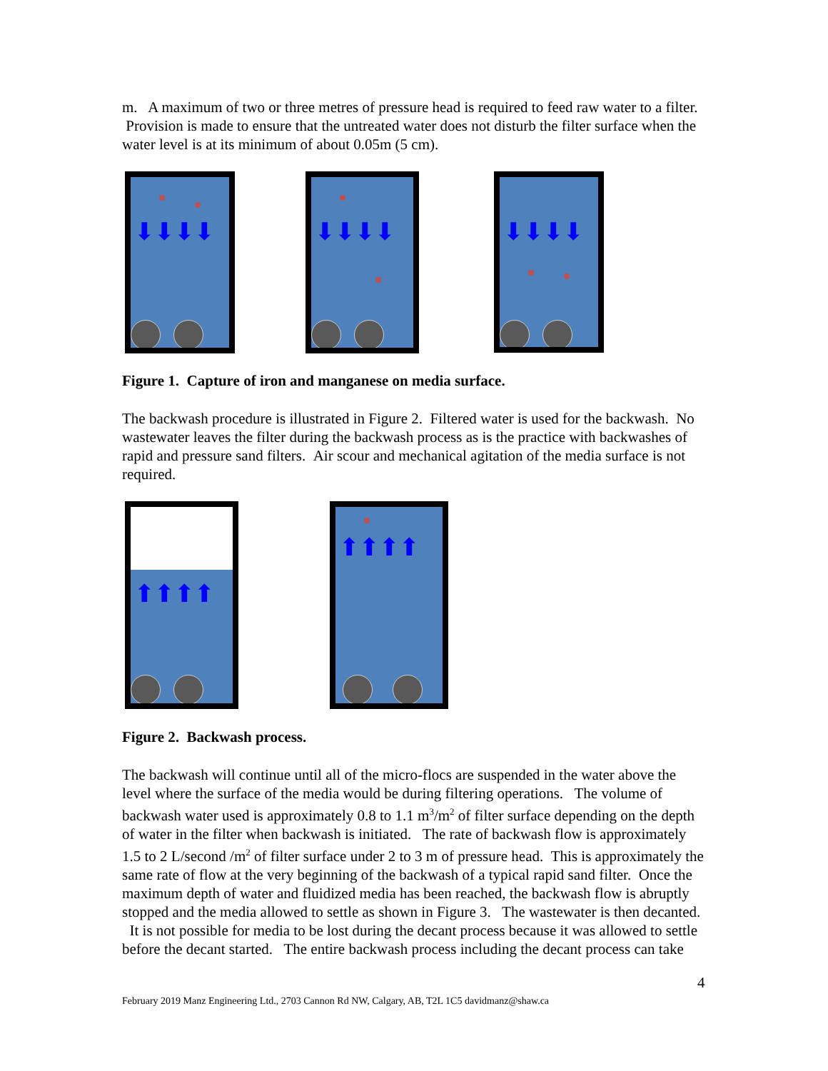m. A maximum of two or three metres of pressure head is required to feed raw water to a filter. Provision is made to ensure that the untreated water does not disturb the filter surface when the water level is at its minimum of about 0.05m (5 cm).
⬇⬇⬇⬇
⬇⬇⬇⬇
⬇⬇⬇⬇
Figure 1. Capture of iron and manganese on media surface.
The backwash procedure is illustrated in Figure 2. Filtered water is used for the backwash. No wastewater leaves the filter during the backwash process as is the practice with backwashes of rapid and pressure sand filters. Air scour and mechanical agitation of the media surface is not required.
⬆⬆⬆⬆
⬆⬆⬆⬆
Figure 2. Backwash process.
The backwash will continue until all of the micro-flocs are suspended in the water above the level where the surface of the media would be during filtering operations. The volume of backwash water used is approximately 0.8 to 1.1 m<sup>3</sup>/m<sup>2</sup> of filter surface depending on the depth of water in the filter when backwash is initiated. The rate of backwash flow is approximately 1.5 to 2 L/second /m<sup>2</sup> of filter surface under 2 to 3 m of pressure head. This is approximately the same rate of flow at the very beginning of the backwash of a typical rapid sand filter. Once the maximum depth of water and fluidized media has been reached, the backwash flow is abruptly stopped and the media allowed to settle as shown in Figure 3. The wastewater is then decanted. It is not possible for media to be lost during the decant process because it was allowed to settle before the decant started. The entire backwash process including the decant process can take
4
February 2019 Manz Engineering Ltd., 2703 Cannon Rd NW, Calgary, AB, T2L 1C5 davidmanz@shaw.ca